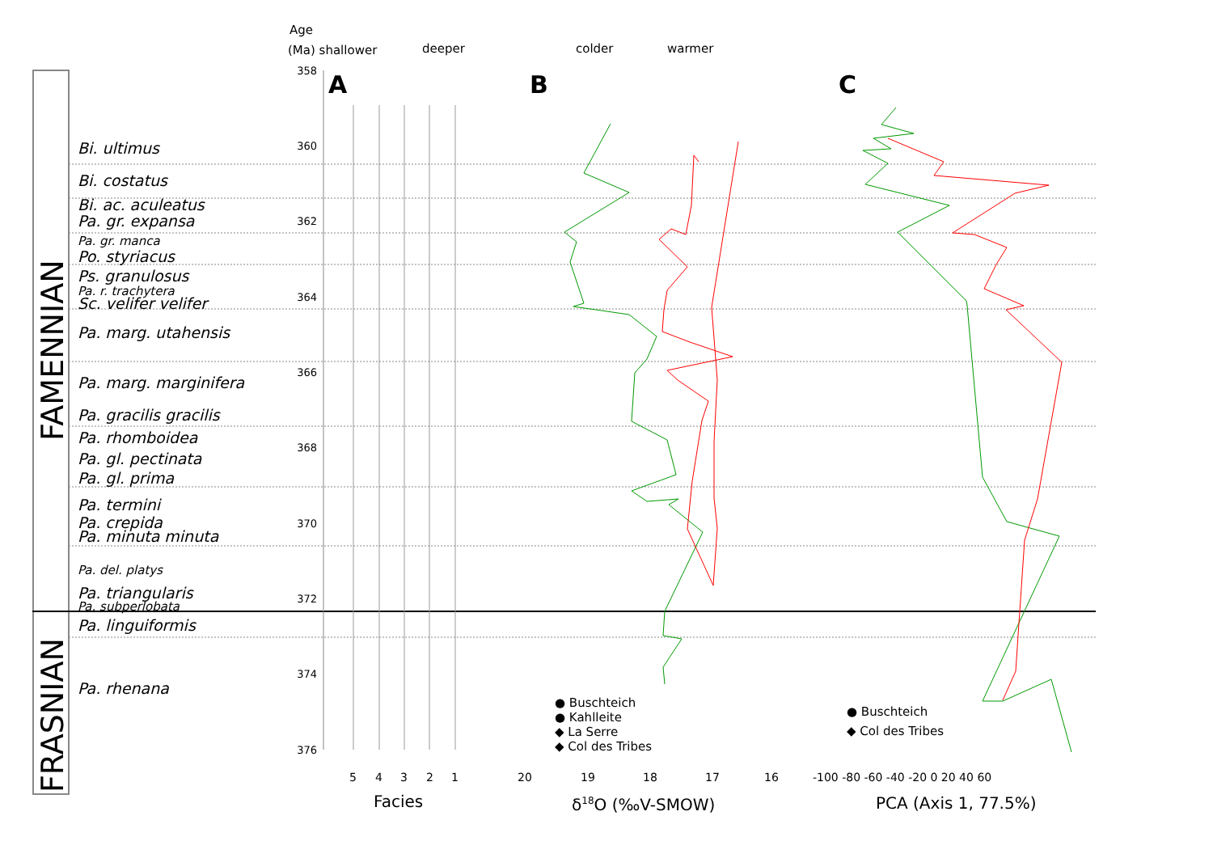Age
(Ma) shallower
deeper
colder
warmer
A
B
C
358
360
362
364
366
368
370
372
374
376
5
4
3
2
1
20
19
18
17
16
-100 -80 -60 -40 -20 0 20 40 60
Facies
δ18O (‰V-SMOW)
PCA (Axis 1, 77.5%)
● Buschteich
● Kahlleite
◆ La Serre
◆ Col des Tribes
● Buschteich
◆ Col des Tribes
FAMENNIAN
FRASNIAN
Bi. ultimus
Bi. costatus
Bi. ac. aculeatus
Pa. gr. expansa
Pa. gr. manca
Po. styriacus
Ps. granulosus
Pa. r. trachytera
Sc. velifer velifer
Pa. marg. utahensis
Pa. marg. marginifera
Pa. gracilis gracilis
Pa. rhomboidea
Pa. gl. pectinata
Pa. gl. prima
Pa. termini
Pa. crepida
Pa. minuta minuta
Pa. del. platys
Pa. triangularis
Pa. subperlobata
Pa. linguiformis
Pa. rhenana